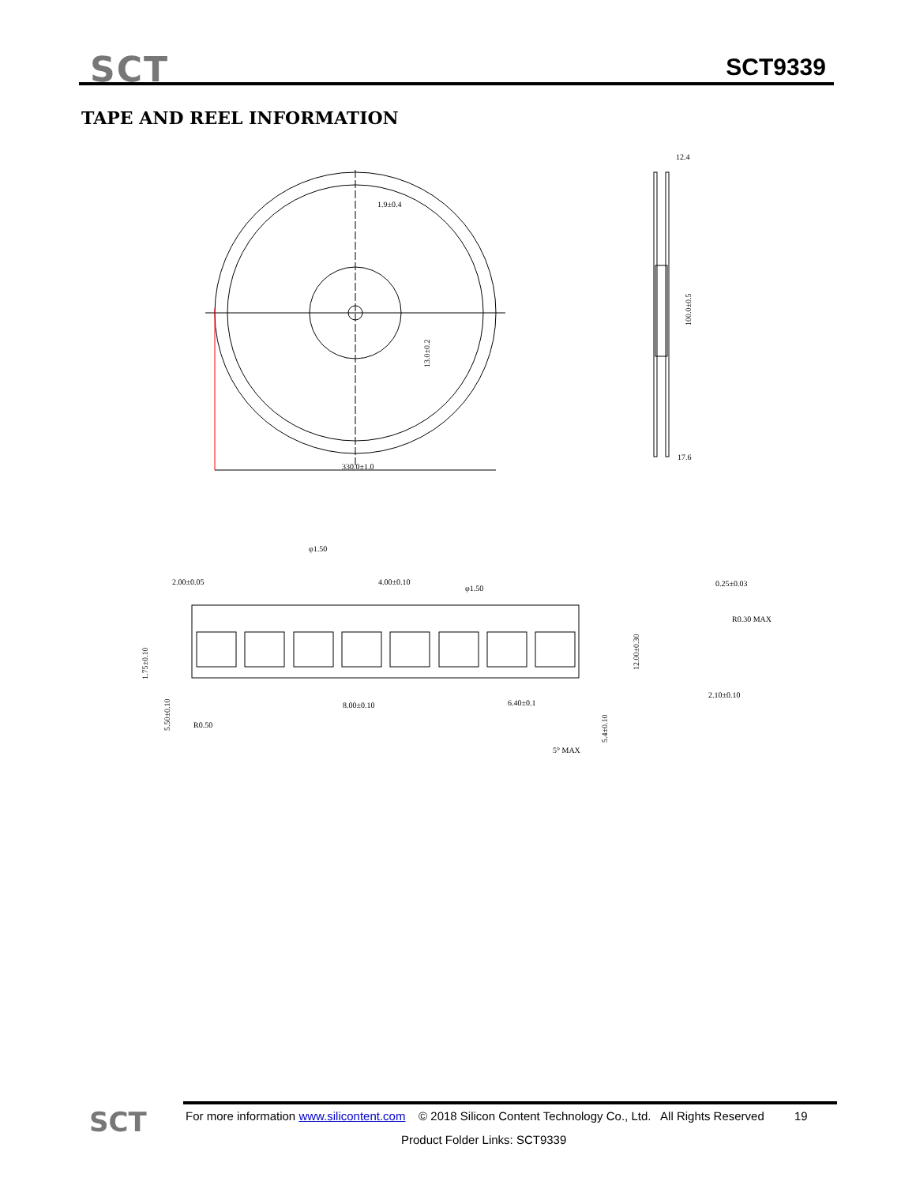SCT SCT9339
TAPE AND REEL INFORMATION
330.0±1.0
1.9±0.4
13.0±0.2
12.4
100.0±0.5
17.6
φ1.50
2.00±0.05
4.00±0.10
φ1.50
0.25±0.03
R0.30 MAX
1.75±0.10
5.50±0.10
12.00±0.30
2.10±0.10
8.00±0.10
6.40±0.1
R0.50
5.4±0.10
5° MAX
SCT
For more information www.silicontent.com © 2018 Silicon Content Technology Co., Ltd. All Rights Reserved 19
Product Folder Links: SCT9339